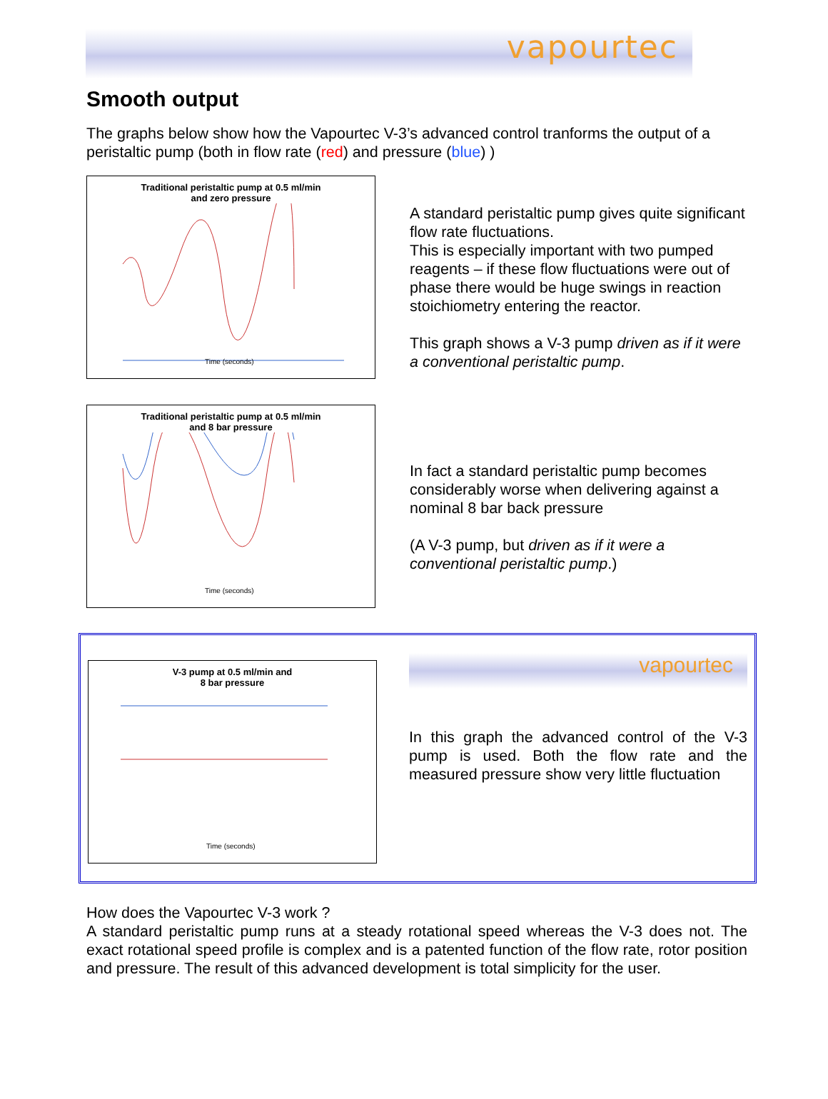vapourtec
Smooth output
The graphs below show how the Vapourtec V-3’s advanced control tranforms the output of a peristaltic pump (both in flow rate (red) and pressure (blue) )
Traditional peristaltic pump at 0.5 ml/min
and zero pressure
Time (seconds)
A standard peristaltic pump gives quite significant flow rate fluctuations.
This is especially important with two pumped reagents – if these flow fluctuations were out of phase there would be huge swings in reaction stoichiometry entering the reactor.
This graph shows a V-3 pump driven as if it were a conventional peristaltic pump.
Traditional peristaltic pump at 0.5 ml/min
and 8 bar pressure
Time (seconds)
In fact a standard peristaltic pump becomes considerably worse when delivering against a nominal 8 bar back pressure
(A V-3 pump, but driven as if it were a conventional peristaltic pump.)
V-3 pump at 0.5 ml/min and
8 bar pressure
Time (seconds)
vapourtec
In this graph the advanced control of the V-3 pump is used. Both the flow rate and the measured pressure show very little fluctuation
How does the Vapourtec V-3 work ?
A standard peristaltic pump runs at a steady rotational speed whereas the V-3 does not. The exact rotational speed profile is complex and is a patented function of the flow rate, rotor position and pressure. The result of this advanced development is total simplicity for the user.